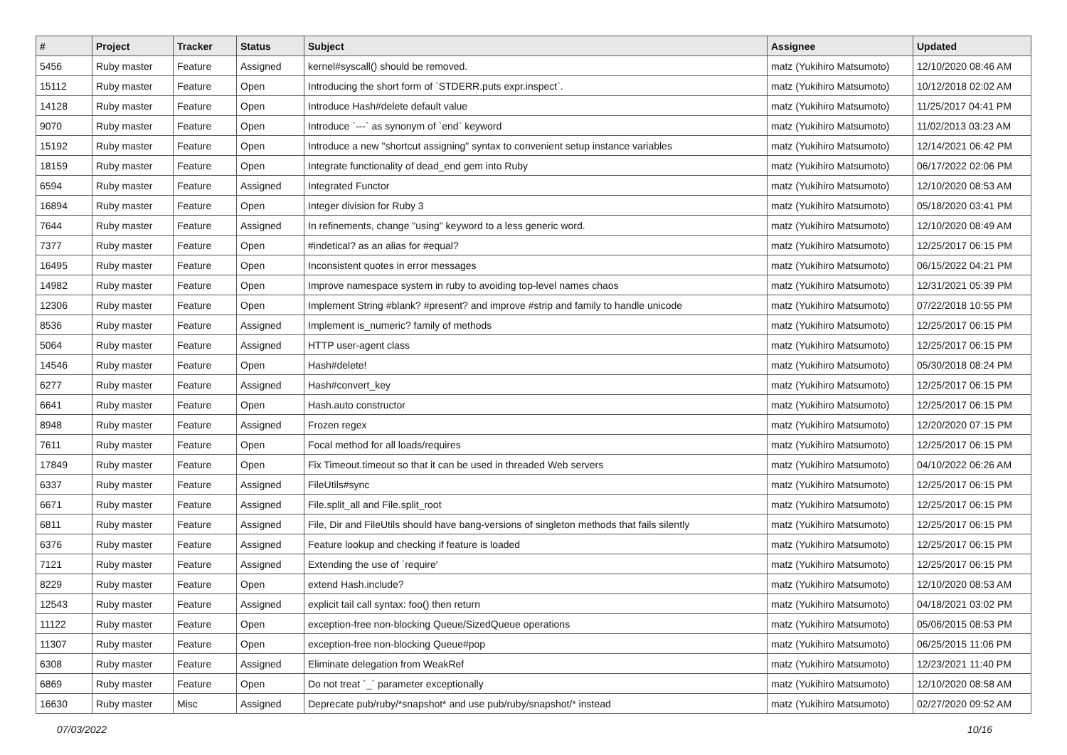| # | Project | Tracker | Status | Subject | Assignee | Updated |
| --- | --- | --- | --- | --- | --- | --- |
| 5456 | Ruby master | Feature | Assigned | kernel#syscall() should be removed. | matz (Yukihiro Matsumoto) | 12/10/2020 08:46 AM |
| 15112 | Ruby master | Feature | Open | Introducing the short form of `STDERR.puts expr.inspect`. | matz (Yukihiro Matsumoto) | 10/12/2018 02:02 AM |
| 14128 | Ruby master | Feature | Open | Introduce Hash#delete default value | matz (Yukihiro Matsumoto) | 11/25/2017 04:41 PM |
| 9070 | Ruby master | Feature | Open | Introduce `---` as synonym of `end` keyword | matz (Yukihiro Matsumoto) | 11/02/2013 03:23 AM |
| 15192 | Ruby master | Feature | Open | Introduce a new "shortcut assigning" syntax to convenient setup instance variables | matz (Yukihiro Matsumoto) | 12/14/2021 06:42 PM |
| 18159 | Ruby master | Feature | Open | Integrate functionality of dead_end gem into Ruby | matz (Yukihiro Matsumoto) | 06/17/2022 02:06 PM |
| 6594 | Ruby master | Feature | Assigned | Integrated Functor | matz (Yukihiro Matsumoto) | 12/10/2020 08:53 AM |
| 16894 | Ruby master | Feature | Open | Integer division for Ruby 3 | matz (Yukihiro Matsumoto) | 05/18/2020 03:41 PM |
| 7644 | Ruby master | Feature | Assigned | In refinements, change "using" keyword to a less generic word. | matz (Yukihiro Matsumoto) | 12/10/2020 08:49 AM |
| 7377 | Ruby master | Feature | Open | #indetical? as an alias for #equal? | matz (Yukihiro Matsumoto) | 12/25/2017 06:15 PM |
| 16495 | Ruby master | Feature | Open | Inconsistent quotes in error messages | matz (Yukihiro Matsumoto) | 06/15/2022 04:21 PM |
| 14982 | Ruby master | Feature | Open | Improve namespace system in ruby to avoiding top-level names chaos | matz (Yukihiro Matsumoto) | 12/31/2021 05:39 PM |
| 12306 | Ruby master | Feature | Open | Implement String #blank? #present? and improve #strip and family to handle unicode | matz (Yukihiro Matsumoto) | 07/22/2018 10:55 PM |
| 8536 | Ruby master | Feature | Assigned | Implement is_numeric? family of methods | matz (Yukihiro Matsumoto) | 12/25/2017 06:15 PM |
| 5064 | Ruby master | Feature | Assigned | HTTP user-agent class | matz (Yukihiro Matsumoto) | 12/25/2017 06:15 PM |
| 14546 | Ruby master | Feature | Open | Hash#delete! | matz (Yukihiro Matsumoto) | 05/30/2018 08:24 PM |
| 6277 | Ruby master | Feature | Assigned | Hash#convert_key | matz (Yukihiro Matsumoto) | 12/25/2017 06:15 PM |
| 6641 | Ruby master | Feature | Open | Hash.auto constructor | matz (Yukihiro Matsumoto) | 12/25/2017 06:15 PM |
| 8948 | Ruby master | Feature | Assigned | Frozen regex | matz (Yukihiro Matsumoto) | 12/20/2020 07:15 PM |
| 7611 | Ruby master | Feature | Open | Focal method for all loads/requires | matz (Yukihiro Matsumoto) | 12/25/2017 06:15 PM |
| 17849 | Ruby master | Feature | Open | Fix Timeout.timeout so that it can be used in threaded Web servers | matz (Yukihiro Matsumoto) | 04/10/2022 06:26 AM |
| 6337 | Ruby master | Feature | Assigned | FileUtils#sync | matz (Yukihiro Matsumoto) | 12/25/2017 06:15 PM |
| 6671 | Ruby master | Feature | Assigned | File.split_all and File.split_root | matz (Yukihiro Matsumoto) | 12/25/2017 06:15 PM |
| 6811 | Ruby master | Feature | Assigned | File, Dir and FileUtils should have bang-versions of singleton methods that fails silently | matz (Yukihiro Matsumoto) | 12/25/2017 06:15 PM |
| 6376 | Ruby master | Feature | Assigned | Feature lookup and checking if feature is loaded | matz (Yukihiro Matsumoto) | 12/25/2017 06:15 PM |
| 7121 | Ruby master | Feature | Assigned | Extending the use of `require' | matz (Yukihiro Matsumoto) | 12/25/2017 06:15 PM |
| 8229 | Ruby master | Feature | Open | extend Hash.include? | matz (Yukihiro Matsumoto) | 12/10/2020 08:53 AM |
| 12543 | Ruby master | Feature | Assigned | explicit tail call syntax: foo() then return | matz (Yukihiro Matsumoto) | 04/18/2021 03:02 PM |
| 11122 | Ruby master | Feature | Open | exception-free non-blocking Queue/SizedQueue operations | matz (Yukihiro Matsumoto) | 05/06/2015 08:53 PM |
| 11307 | Ruby master | Feature | Open | exception-free non-blocking Queue#pop | matz (Yukihiro Matsumoto) | 06/25/2015 11:06 PM |
| 6308 | Ruby master | Feature | Assigned | Eliminate delegation from WeakRef | matz (Yukihiro Matsumoto) | 12/23/2021 11:40 PM |
| 6869 | Ruby master | Feature | Open | Do not treat `_` parameter exceptionally | matz (Yukihiro Matsumoto) | 12/10/2020 08:58 AM |
| 16630 | Ruby master | Misc | Assigned | Deprecate pub/ruby/*snapshot* and use pub/ruby/snapshot/* instead | matz (Yukihiro Matsumoto) | 02/27/2020 09:52 AM |
07/03/2022 10/16